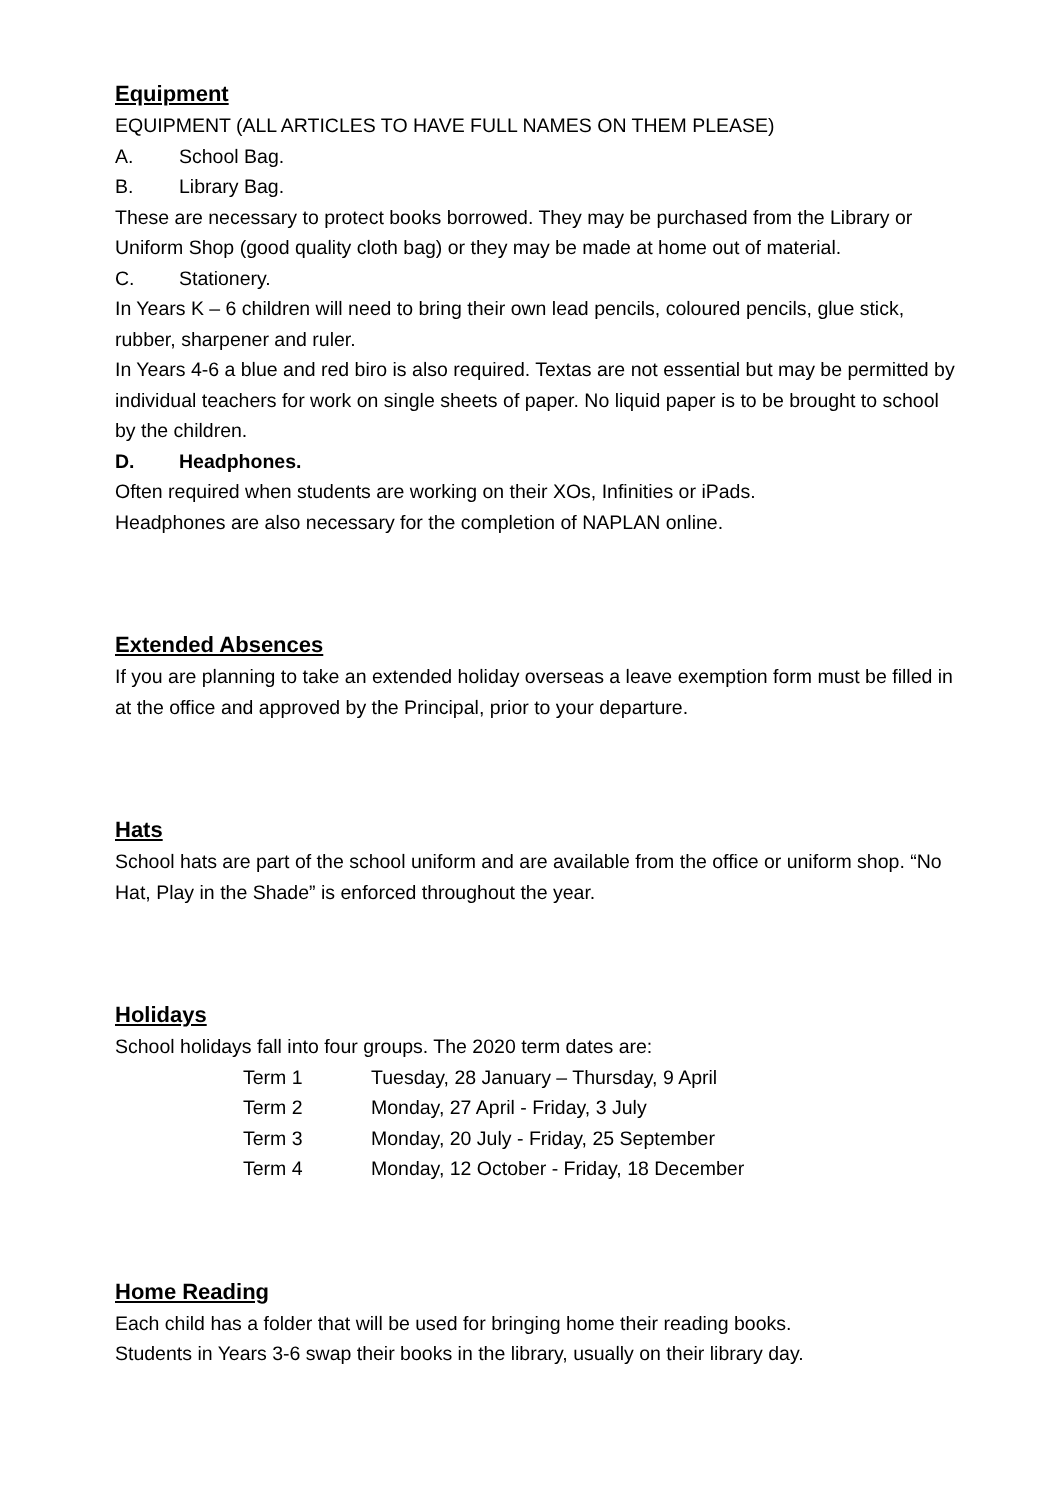Equipment
EQUIPMENT (ALL ARTICLES TO HAVE FULL NAMES ON THEM PLEASE)
A. School Bag.
B. Library Bag.
These are necessary to protect books borrowed. They may be purchased from the Library or Uniform Shop (good quality cloth bag) or they may be made at home out of material.
C. Stationery.
In Years K – 6 children will need to bring their own lead pencils, coloured pencils, glue stick, rubber, sharpener and ruler.
In Years 4-6 a blue and red biro is also required. Textas are not essential but may be permitted by individual teachers for work on single sheets of paper. No liquid paper is to be brought to school by the children.
D. Headphones.
Often required when students are working on their XOs, Infinities or iPads.
Headphones are also necessary for the completion of NAPLAN online.
Extended Absences
If you are planning to take an extended holiday overseas a leave exemption form must be filled in at the office and approved by the Principal, prior to your departure.
Hats
School hats are part of the school uniform and are available from the office or uniform shop. “No Hat, Play in the Shade” is enforced throughout the year.
Holidays
School holidays fall into four groups. The 2020 term dates are:
| Term 1 | Tuesday, 28 January – Thursday, 9 April |
| Term 2 | Monday, 27 April - Friday, 3 July |
| Term 3 | Monday, 20 July - Friday, 25 September |
| Term 4 | Monday, 12 October - Friday, 18 December |
Home Reading
Each child has a folder that will be used for bringing home their reading books.
Students in Years 3-6 swap their books in the library, usually on their library day.